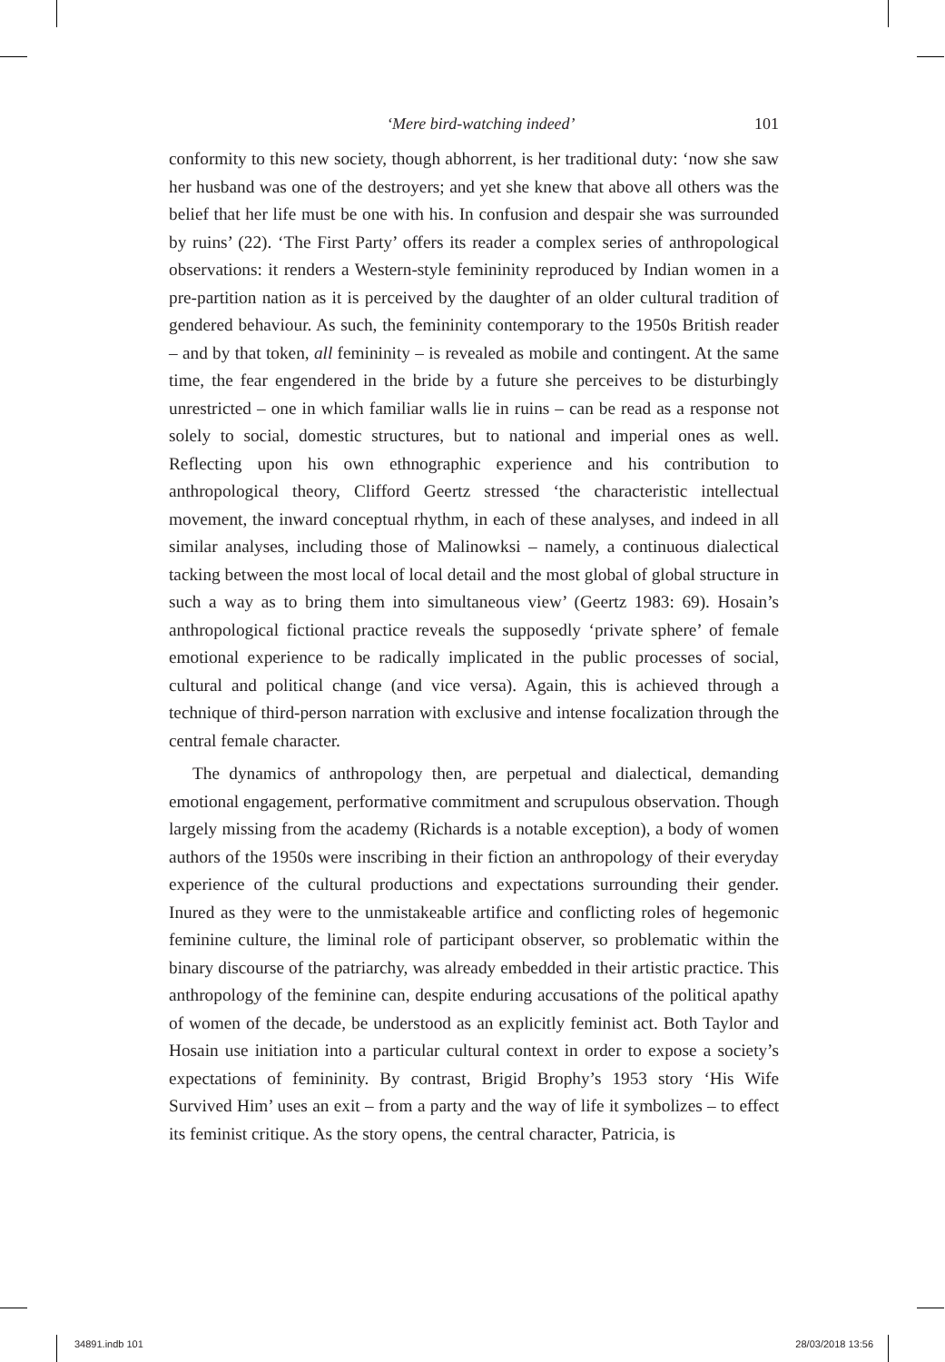‘Mere bird-watching indeed’ 101
conformity to this new society, though abhorrent, is her traditional duty: ‘now she saw her husband was one of the destroyers; and yet she knew that above all others was the belief that her life must be one with his. In confusion and despair she was surrounded by ruins’ (22). ‘The First Party’ offers its reader a complex series of anthropological observations: it renders a Western-style femininity reproduced by Indian women in a pre-partition nation as it is perceived by the daughter of an older cultural tradition of gendered behaviour. As such, the femininity contemporary to the 1950s British reader – and by that token, all femininity – is revealed as mobile and contingent. At the same time, the fear engendered in the bride by a future she perceives to be disturbingly unrestricted – one in which familiar walls lie in ruins – can be read as a response not solely to social, domestic structures, but to national and imperial ones as well. Reflecting upon his own ethnographic experience and his contribution to anthropological theory, Clifford Geertz stressed ‘the characteristic intellectual movement, the inward conceptual rhythm, in each of these analyses, and indeed in all similar analyses, including those of Malinowksi – namely, a continuous dialectical tacking between the most local of local detail and the most global of global structure in such a way as to bring them into simultaneous view’ (Geertz 1983: 69). Hosain’s anthropological fictional practice reveals the supposedly ‘private sphere’ of female emotional experience to be radically implicated in the public processes of social, cultural and political change (and vice versa). Again, this is achieved through a technique of third-person narration with exclusive and intense focalization through the central female character.
The dynamics of anthropology then, are perpetual and dialectical, demanding emotional engagement, performative commitment and scrupulous observation. Though largely missing from the academy (Richards is a notable exception), a body of women authors of the 1950s were inscribing in their fiction an anthropology of their everyday experience of the cultural productions and expectations surrounding their gender. Inured as they were to the unmistakeable artifice and conflicting roles of hegemonic feminine culture, the liminal role of participant observer, so problematic within the binary discourse of the patriarchy, was already embedded in their artistic practice. This anthropology of the feminine can, despite enduring accusations of the political apathy of women of the decade, be understood as an explicitly feminist act. Both Taylor and Hosain use initiation into a particular cultural context in order to expose a society’s expectations of femininity. By contrast, Brigid Brophy’s 1953 story ‘His Wife Survived Him’ uses an exit – from a party and the way of life it symbolizes – to effect its feminist critique. As the story opens, the central character, Patricia, is
34891.indb 101 28/03/2018 13:56